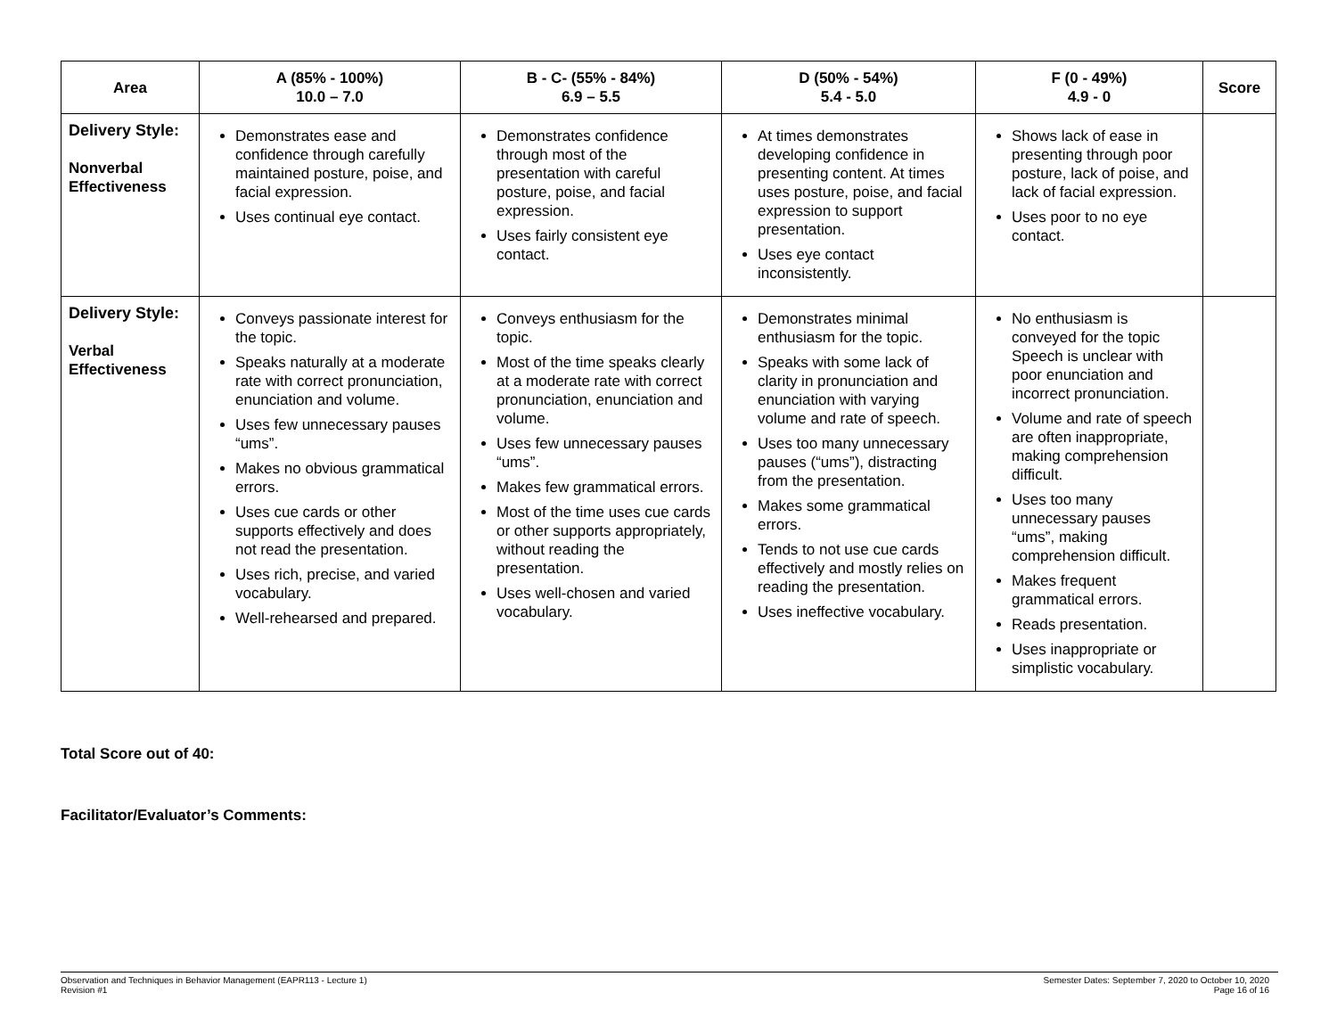| Area | A (85% - 100%) 10.0 – 7.0 | B - C- (55% - 84%) 6.9 – 5.5 | D (50% - 54%) 5.4 - 5.0 | F (0 - 49%) 4.9 - 0 | Score |
| --- | --- | --- | --- | --- | --- |
| Delivery Style: Nonverbal Effectiveness | Demonstrates ease and confidence through carefully maintained posture, poise, and facial expression. Uses continual eye contact. | Demonstrates confidence through most of the presentation with careful posture, poise, and facial expression. Uses fairly consistent eye contact. | At times demonstrates developing confidence in presenting content. At times uses posture, poise, and facial expression to support presentation. Uses eye contact inconsistently. | Shows lack of ease in presenting through poor posture, lack of poise, and lack of facial expression. Uses poor to no eye contact. | |
| Delivery Style: Verbal Effectiveness | Conveys passionate interest for the topic. Speaks naturally at a moderate rate with correct pronunciation, enunciation and volume. Uses few unnecessary pauses “ums”. Makes no obvious grammatical errors. Uses cue cards or other supports effectively and does not read the presentation. Uses rich, precise, and varied vocabulary. Well-rehearsed and prepared. | Conveys enthusiasm for the topic. Most of the time speaks clearly at a moderate rate with correct pronunciation, enunciation and volume. Uses few unnecessary pauses “ums”. Makes few grammatical errors. Most of the time uses cue cards or other supports appropriately, without reading the presentation. Uses well-chosen and varied vocabulary. | Demonstrates minimal enthusiasm for the topic. Speaks with some lack of clarity in pronunciation and enunciation with varying volume and rate of speech. Uses too many unnecessary pauses (“ums”), distracting from the presentation. Makes some grammatical errors. Tends to not use cue cards effectively and mostly relies on reading the presentation. Uses ineffective vocabulary. | No enthusiasm is conveyed for the topic Speech is unclear with poor enunciation and incorrect pronunciation. Volume and rate of speech are often inappropriate, making comprehension difficult. Uses too many unnecessary pauses “ums”, making comprehension difficult. Makes frequent grammatical errors. Reads presentation. Uses inappropriate or simplistic vocabulary. | |
Total Score out of 40:
Facilitator/Evaluator’s Comments:
Observation and Techniques in Behavior Management (EAPR113 - Lecture 1)
Revision #1
Semester Dates: September 7, 2020 to October 10, 2020
Page 16 of 16